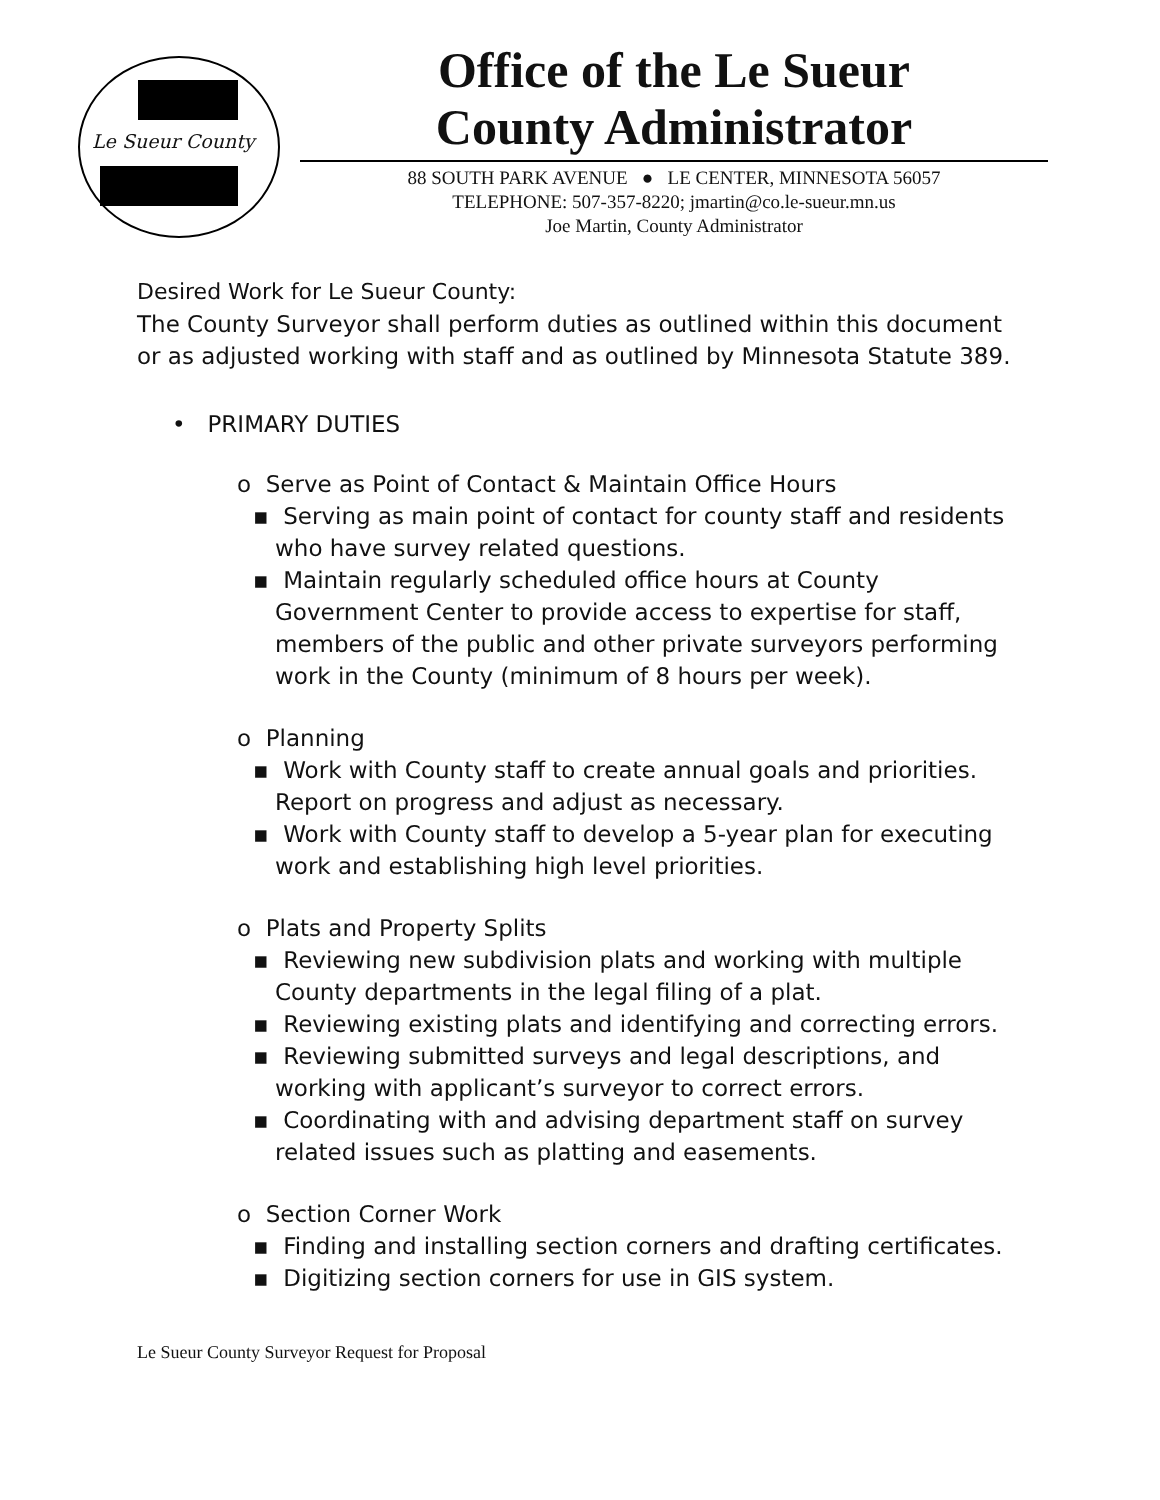Le Sueur County
Office of the Le Sueur
County Administrator
88 SOUTH PARK AVENUE ● LE CENTER, MINNESOTA 56057
TELEPHONE: 507-357-8220; jmartin@co.le-sueur.mn.us
Joe Martin, County Administrator
Desired Work for Le Sueur County:
The County Surveyor shall perform duties as outlined within this document or as adjusted working with staff and as outlined by Minnesota Statute 389.
• PRIMARY DUTIES
o Serve as Point of Contact & Maintain Office Hours
▪ Serving as main point of contact for county staff and residents who have survey related questions.
▪ Maintain regularly scheduled office hours at County Government Center to provide access to expertise for staff, members of the public and other private surveyors performing work in the County (minimum of 8 hours per week).
o Planning
▪ Work with County staff to create annual goals and priorities. Report on progress and adjust as necessary.
▪ Work with County staff to develop a 5-year plan for executing work and establishing high level priorities.
o Plats and Property Splits
▪ Reviewing new subdivision plats and working with multiple County departments in the legal filing of a plat.
▪ Reviewing existing plats and identifying and correcting errors.
▪ Reviewing submitted surveys and legal descriptions, and working with applicant’s surveyor to correct errors.
▪ Coordinating with and advising department staff on survey related issues such as platting and easements.
o Section Corner Work
▪ Finding and installing section corners and drafting certificates.
▪ Digitizing section corners for use in GIS system.
Le Sueur County Surveyor Request for Proposal